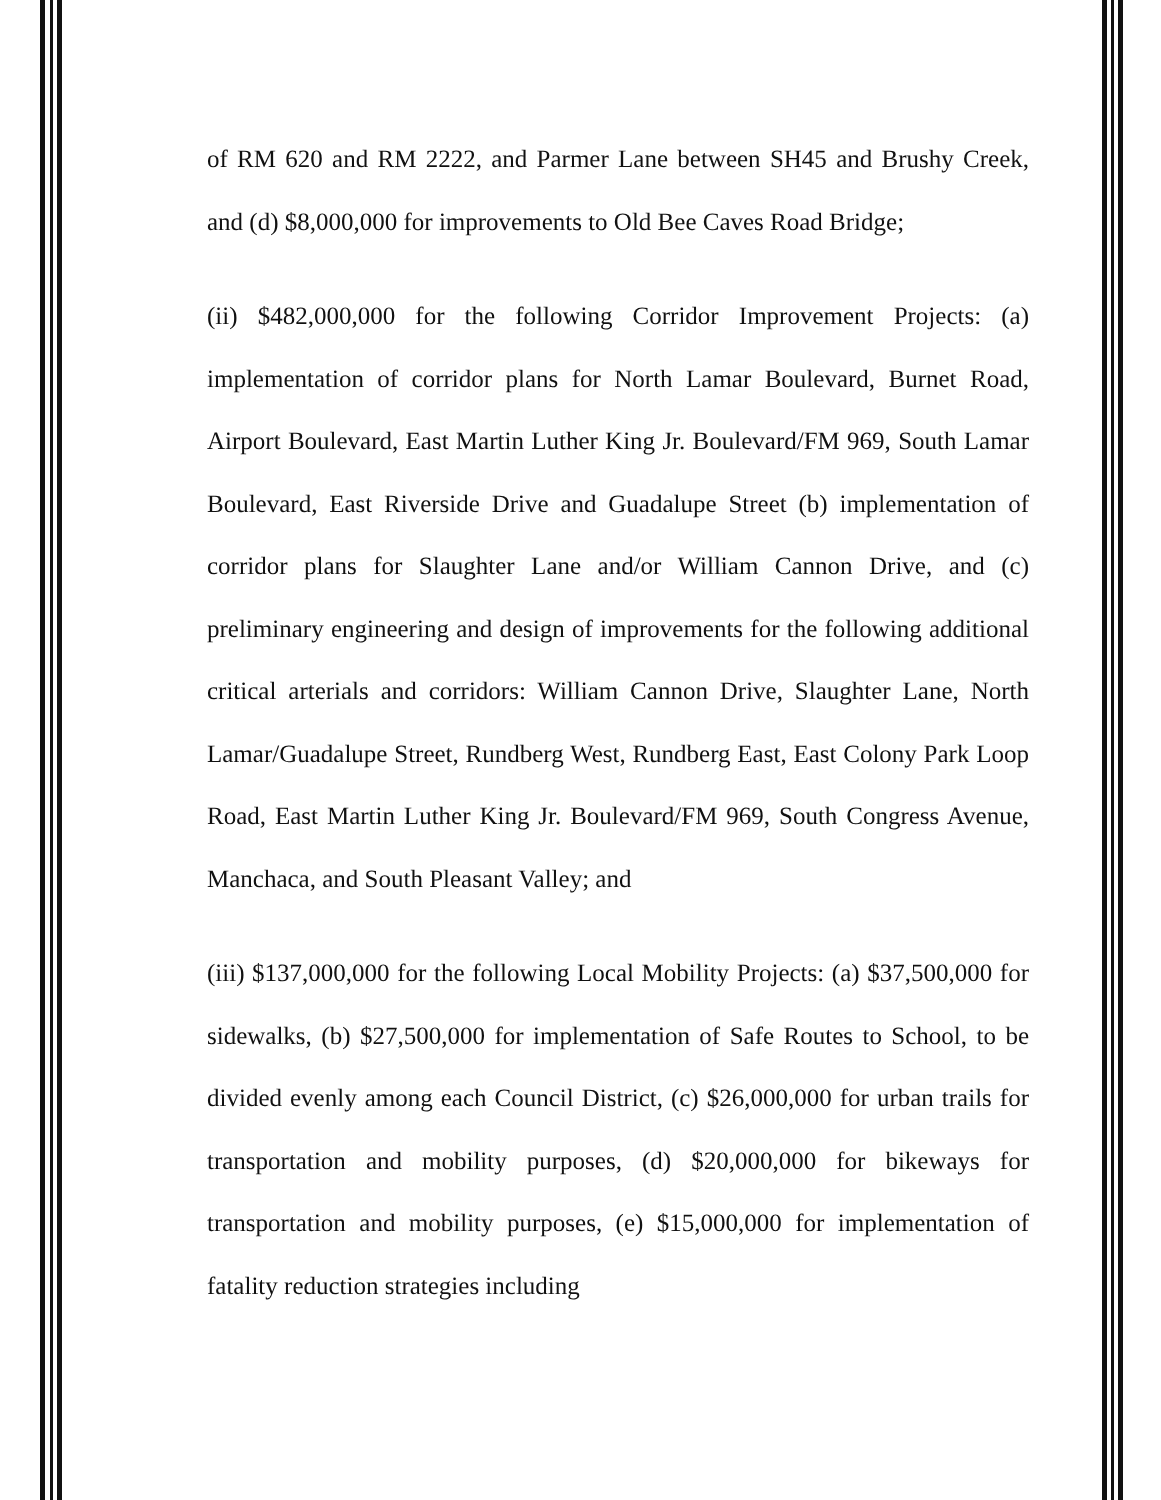of RM 620 and RM 2222, and Parmer Lane between SH45 and Brushy Creek, and (d) $8,000,000 for improvements to Old Bee Caves Road Bridge;
(ii) $482,000,000 for the following Corridor Improvement Projects: (a) implementation of corridor plans for North Lamar Boulevard, Burnet Road, Airport Boulevard, East Martin Luther King Jr. Boulevard/FM 969, South Lamar Boulevard, East Riverside Drive and Guadalupe Street (b) implementation of corridor plans for Slaughter Lane and/or William Cannon Drive, and (c) preliminary engineering and design of improvements for the following additional critical arterials and corridors: William Cannon Drive, Slaughter Lane, North Lamar/Guadalupe Street, Rundberg West, Rundberg East, East Colony Park Loop Road, East Martin Luther King Jr. Boulevard/FM 969, South Congress Avenue, Manchaca, and South Pleasant Valley; and
(iii) $137,000,000 for the following Local Mobility Projects: (a) $37,500,000 for sidewalks, (b) $27,500,000 for implementation of Safe Routes to School, to be divided evenly among each Council District, (c) $26,000,000 for urban trails for transportation and mobility purposes, (d) $20,000,000 for bikeways for transportation and mobility purposes, (e) $15,000,000 for implementation of fatality reduction strategies including